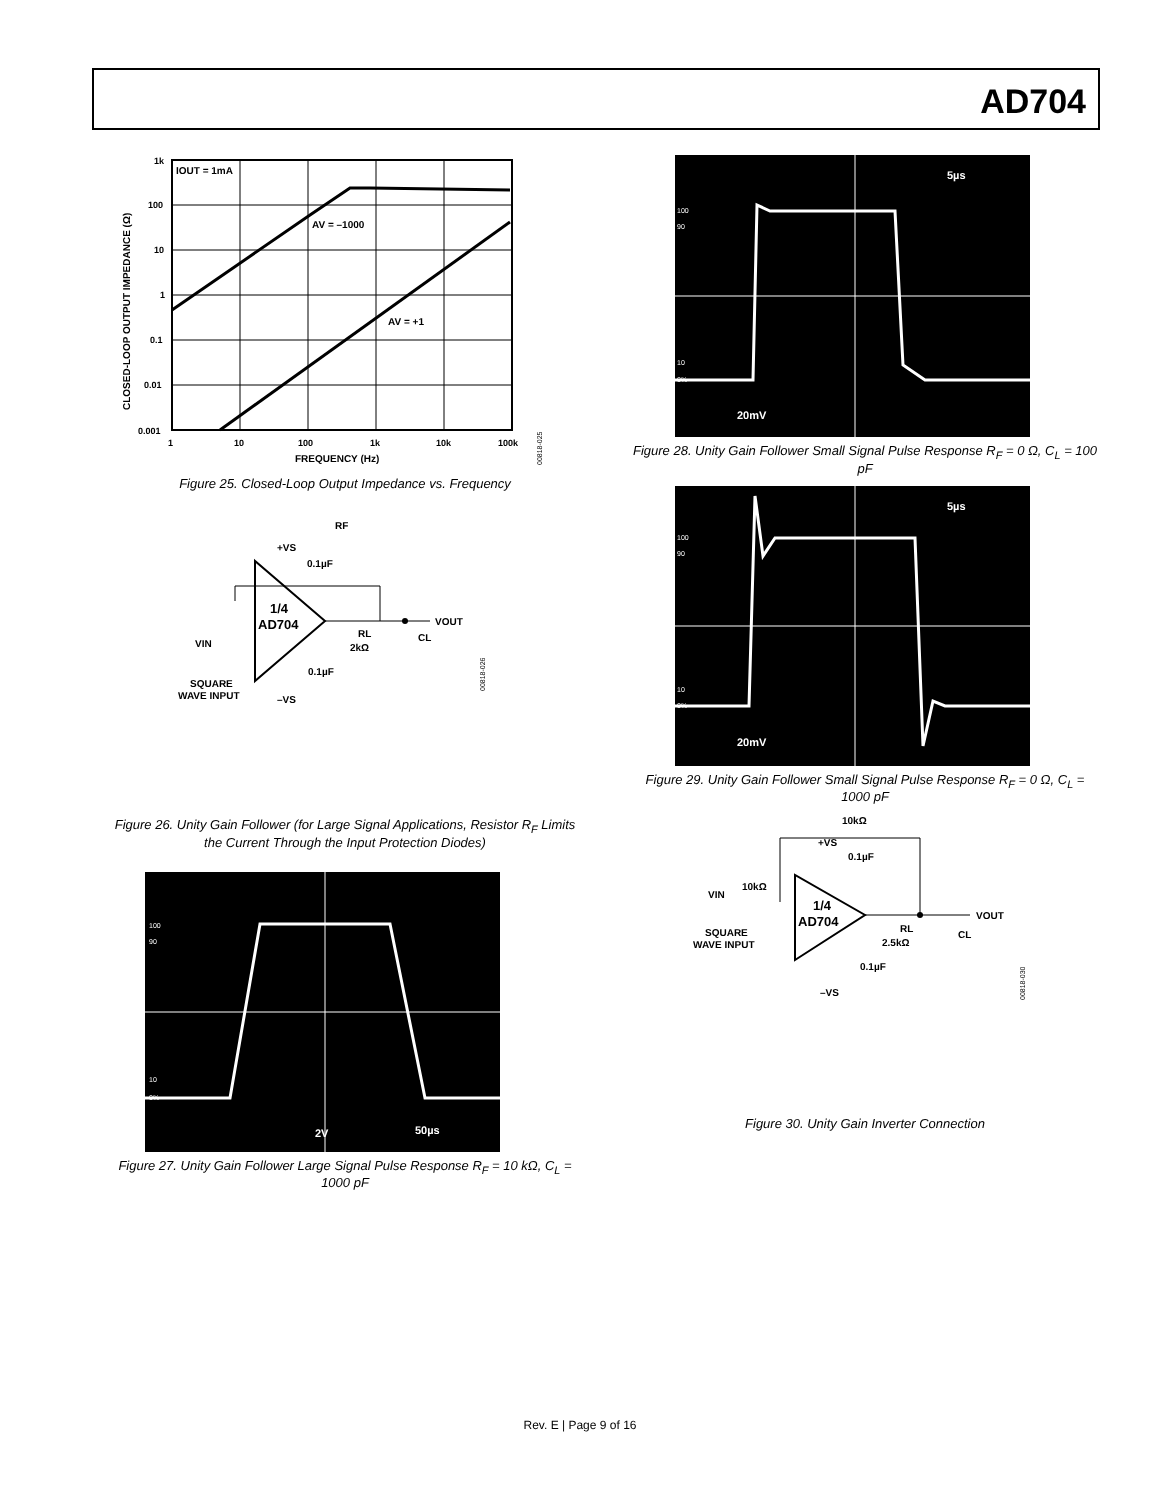AD704
IOUT = 1mA
AV = –1000
AV = +1
1k
100
10
1
0.1
0.01
0.001
1
10
100
1k
10k
100k
FREQUENCY (Hz)
CLOSED-LOOP OUTPUT IMPEDANCE (Ω)
00818-025
Figure 25. Closed-Loop Output Impedance vs. Frequency
RF
+VS
0.1µF
1/4
AD704
VOUT
RL
2kΩ
CL
VIN
SQUARE
WAVE INPUT
0.1µF
–VS
00818-026
Figure 26. Unity Gain Follower (for Large Signal Applications, Resistor R<sub>F</sub> Limits the Current Through the Input Protection Diodes)
100
90
10
0%
2V
50µs
Figure 27. Unity Gain Follower Large Signal Pulse Response R<sub>F</sub> = 10 kΩ, C<sub>L</sub> = 1000 pF
100
90
10
0%
20mV
5µs
Figure 28. Unity Gain Follower Small Signal Pulse Response R<sub>F</sub> = 0 Ω, C<sub>L</sub> = 100 pF
100
90
10
0%
20mV
5µs
Figure 29. Unity Gain Follower Small Signal Pulse Response R<sub>F</sub> = 0 Ω, C<sub>L</sub> = 1000 pF
10kΩ
+VS
0.1µF
10kΩ
VIN
1/4
AD704
VOUT
RL
2.5kΩ
CL
SQUARE
WAVE INPUT
0.1µF
–VS
00818-030
Figure 30. Unity Gain Inverter Connection
Rev. E | Page 9 of 16